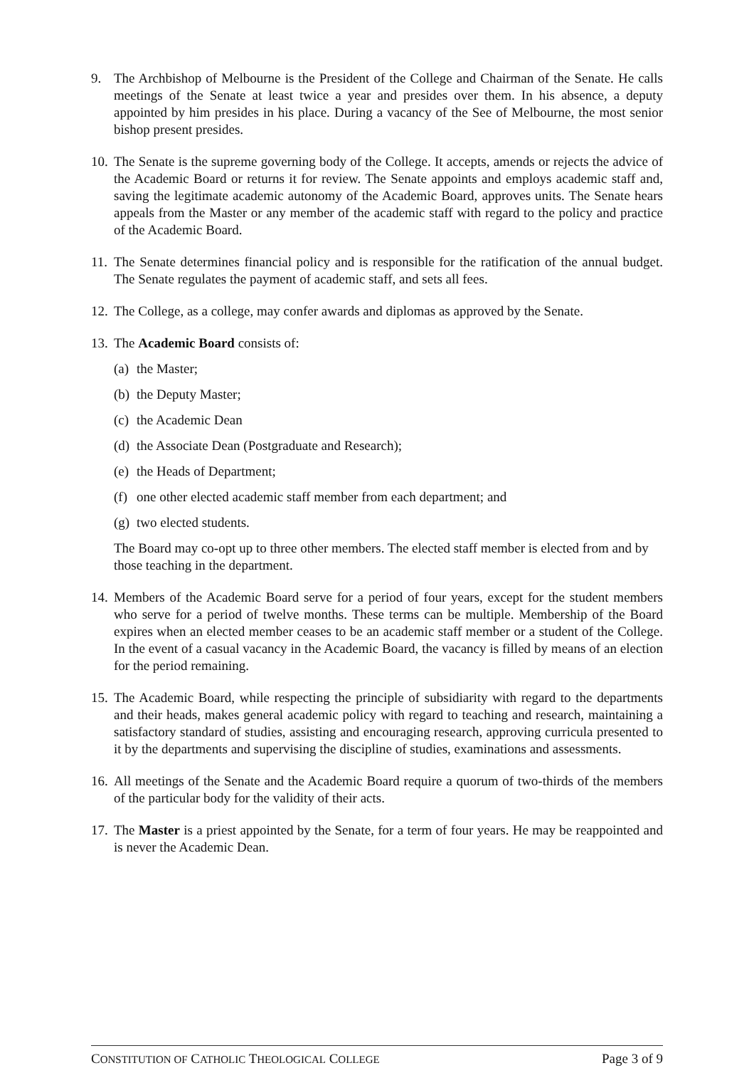9. The Archbishop of Melbourne is the President of the College and Chairman of the Senate. He calls meetings of the Senate at least twice a year and presides over them. In his absence, a deputy appointed by him presides in his place. During a vacancy of the See of Melbourne, the most senior bishop present presides.
10.
The Senate is the supreme governing body of the College. It accepts, amends or rejects the advice of the Academic Board or returns it for review. The Senate appoints and employs academic staff and, saving the legitimate academic autonomy of the Academic Board, approves units. The Senate hears appeals from the Master or any member of the academic staff with regard to the policy and practice of the Academic Board.
11.
The Senate determines financial policy and is responsible for the ratification of the annual budget. The Senate regulates the payment of academic staff, and sets all fees.
12.
The College, as a college, may confer awards and diplomas as approved by the Senate.
13.
The Academic Board consists of:
(a)
the Master;
(b)
the Deputy Master;
(c)
the Academic Dean
(d)
the Associate Dean (Postgraduate and Research);
(e)
the Heads of Department;
(f)
one other elected academic staff member from each department; and
(g)
two elected students.
The Board may co-opt up to three other members. The elected staff member is elected from and by those teaching in the department.
14.
Members of the Academic Board serve for a period of four years, except for the student members who serve for a period of twelve months. These terms can be multiple. Membership of the Board expires when an elected member ceases to be an academic staff member or a student of the College. In the event of a casual vacancy in the Academic Board, the vacancy is filled by means of an election for the period remaining.
15.
The Academic Board, while respecting the principle of subsidiarity with regard to the departments and their heads, makes general academic policy with regard to teaching and research, maintaining a satisfactory standard of studies, assisting and encouraging research, approving curricula presented to it by the departments and supervising the discipline of studies, examinations and assessments.
16.
All meetings of the Senate and the Academic Board require a quorum of two-thirds of the members of the particular body for the validity of their acts.
17.
The Master is a priest appointed by the Senate, for a term of four years. He may be reappointed and is never the Academic Dean.
CONSTITUTION OF CATHOLIC THEOLOGICAL COLLEGE Page 3 of 9